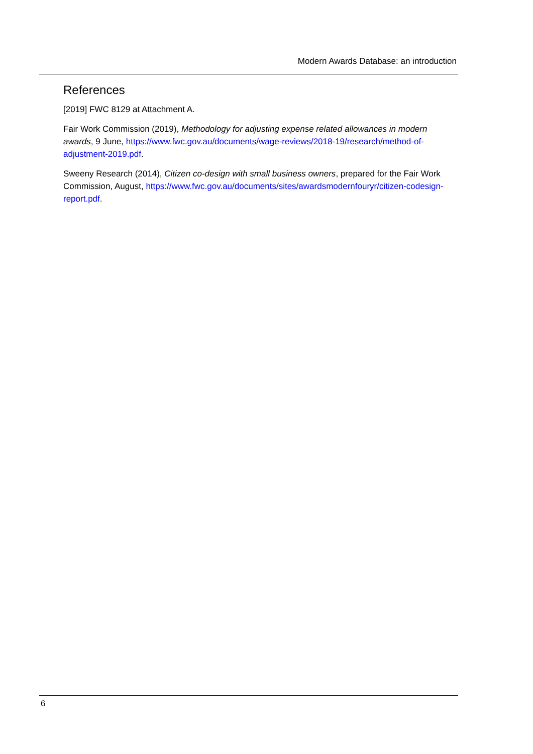Modern Awards Database: an introduction
References
[2019] FWC 8129 at Attachment A.
Fair Work Commission (2019), Methodology for adjusting expense related allowances in modern awards, 9 June, https://www.fwc.gov.au/documents/wage-reviews/2018-19/research/method-of-adjustment-2019.pdf.
Sweeny Research (2014), Citizen co-design with small business owners, prepared for the Fair Work Commission, August, https://www.fwc.gov.au/documents/sites/awardsmodernfouryr/citizen-codesign-report.pdf.
6